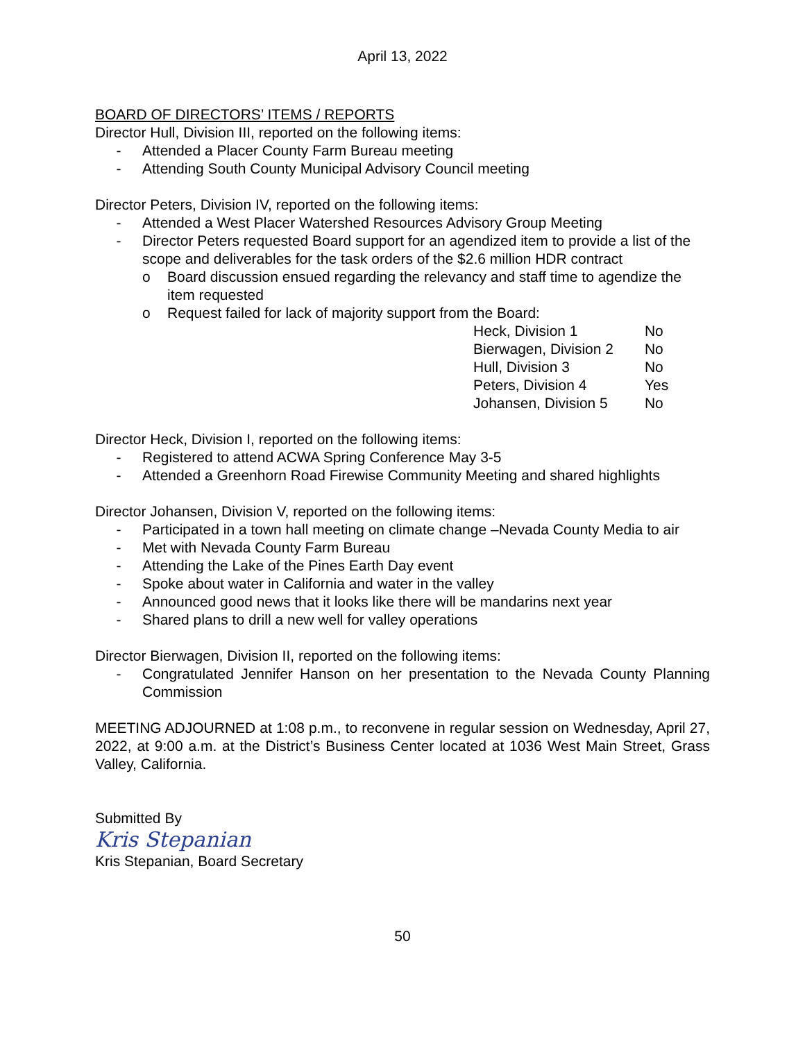April 13, 2022
BOARD OF DIRECTORS’ ITEMS / REPORTS
Director Hull, Division III, reported on the following items:
- Attended a Placer County Farm Bureau meeting
- Attending South County Municipal Advisory Council meeting
Director Peters, Division IV, reported on the following items:
- Attended a West Placer Watershed Resources Advisory Group Meeting
- Director Peters requested Board support for an agendized item to provide a list of the scope and deliverables for the task orders of the $2.6 million HDR contract
o Board discussion ensued regarding the relevancy and staff time to agendize the item requested
o Request failed for lack of majority support from the Board:
| Heck, Division 1 | No |
| Bierwagen, Division 2 | No |
| Hull, Division 3 | No |
| Peters, Division 4 | Yes |
| Johansen, Division 5 | No |
Director Heck, Division I, reported on the following items:
- Registered to attend ACWA Spring Conference May 3-5
- Attended a Greenhorn Road Firewise Community Meeting and shared highlights
Director Johansen, Division V, reported on the following items:
- Participated in a town hall meeting on climate change –Nevada County Media to air
- Met with Nevada County Farm Bureau
- Attending the Lake of the Pines Earth Day event
- Spoke about water in California and water in the valley
- Announced good news that it looks like there will be mandarins next year
- Shared plans to drill a new well for valley operations
Director Bierwagen, Division II, reported on the following items:
- Congratulated Jennifer Hanson on her presentation to the Nevada County Planning Commission
MEETING ADJOURNED at 1:08 p.m., to reconvene in regular session on Wednesday, April 27, 2022, at 9:00 a.m. at the District’s Business Center located at 1036 West Main Street, Grass Valley, California.
Submitted By
Kris Stepanian
Kris Stepanian, Board Secretary
50